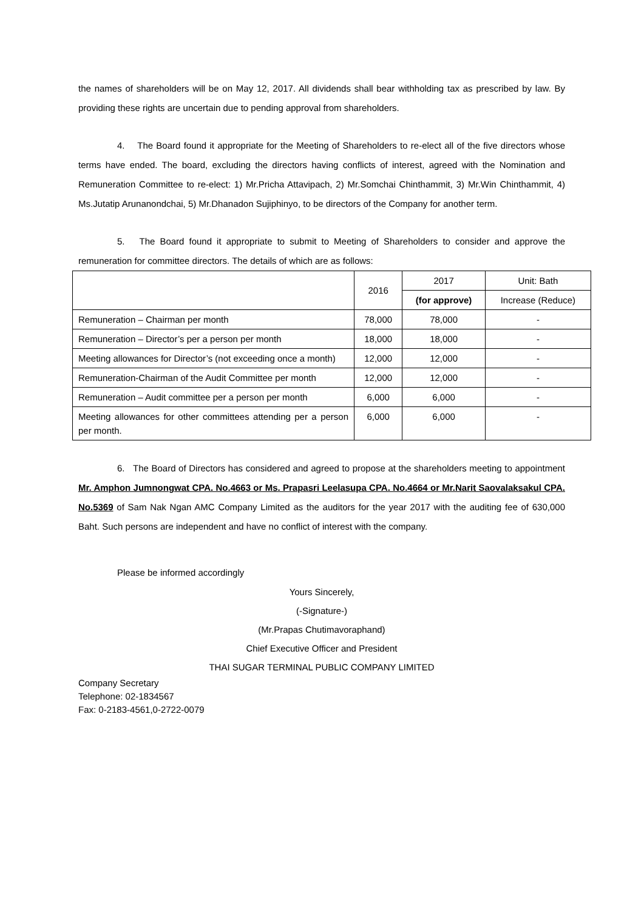the names of shareholders will be on May 12, 2017. All dividends shall bear withholding tax as prescribed by law. By providing these rights are uncertain due to pending approval from shareholders.
4. The Board found it appropriate for the Meeting of Shareholders to re-elect all of the five directors whose terms have ended. The board, excluding the directors having conflicts of interest, agreed with the Nomination and Remuneration Committee to re-elect: 1) Mr.Pricha Attavipach, 2) Mr.Somchai Chinthammit, 3) Mr.Win Chinthammit, 4) Ms.Jutatip Arunanondchai, 5) Mr.Dhanadon Sujiphinyo, to be directors of the Company for another term.
5. The Board found it appropriate to submit to Meeting of Shareholders to consider and approve the remuneration for committee directors. The details of which are as follows:
| | 2016 | 2017 | Unit: Bath |
| | | (for approve) | Increase (Reduce) |
| Remuneration – Chairman per month | 78,000 | 78,000 | - |
| Remuneration – Director’s per a person per month | 18,000 | 18,000 | - |
| Meeting allowances for Director’s (not exceeding once a month) | 12,000 | 12,000 | - |
| Remuneration-Chairman of the Audit Committee per month | 12,000 | 12,000 | - |
| Remuneration – Audit committee per a person per month | 6,000 | 6,000 | - |
| Meeting allowances for other committees attending per a person per month. | 6,000 | 6,000 | - |
6. The Board of Directors has considered and agreed to propose at the shareholders meeting to appointment Mr. Amphon Jumnongwat CPA. No.4663 or Ms. Prapasri Leelasupa CPA. No.4664 or Mr.Narit Saovalaksakul CPA. No.5369 of Sam Nak Ngan AMC Company Limited as the auditors for the year 2017 with the auditing fee of 630,000 Baht. Such persons are independent and have no conflict of interest with the company.
Please be informed accordingly
Yours Sincerely,
(-Signature-)
(Mr.Prapas Chutimavoraphand)
Chief Executive Officer and President
THAI SUGAR TERMINAL PUBLIC COMPANY LIMITED
Company Secretary
Telephone: 02-1834567
Fax: 0-2183-4561,0-2722-0079